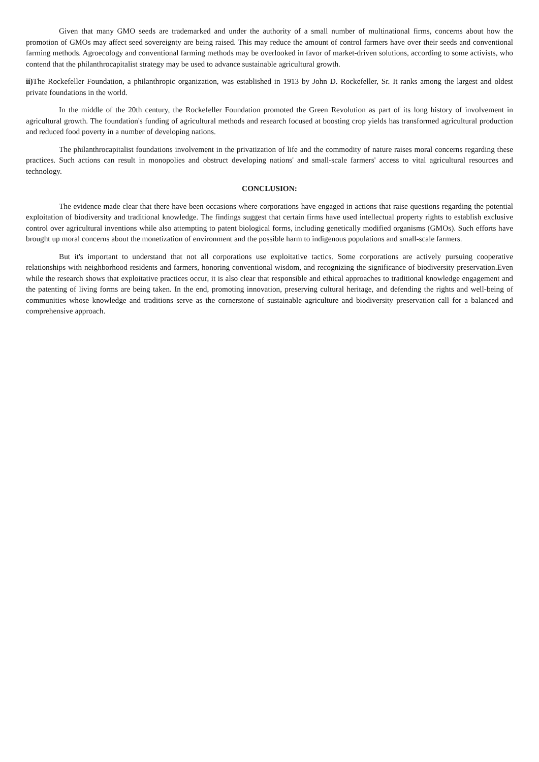Given that many GMO seeds are trademarked and under the authority of a small number of multinational firms, concerns about how the promotion of GMOs may affect seed sovereignty are being raised. This may reduce the amount of control farmers have over their seeds and conventional farming methods. Agroecology and conventional farming methods may be overlooked in favor of market-driven solutions, according to some activists, who contend that the philanthrocapitalist strategy may be used to advance sustainable agricultural growth.
ii) The Rockefeller Foundation, a philanthropic organization, was established in 1913 by John D. Rockefeller, Sr. It ranks among the largest and oldest private foundations in the world.
In the middle of the 20th century, the Rockefeller Foundation promoted the Green Revolution as part of its long history of involvement in agricultural growth. The foundation's funding of agricultural methods and research focused at boosting crop yields has transformed agricultural production and reduced food poverty in a number of developing nations.
The philanthrocapitalist foundations involvement in the privatization of life and the commodity of nature raises moral concerns regarding these practices. Such actions can result in monopolies and obstruct developing nations' and small-scale farmers' access to vital agricultural resources and technology.
CONCLUSION:
The evidence made clear that there have been occasions where corporations have engaged in actions that raise questions regarding the potential exploitation of biodiversity and traditional knowledge. The findings suggest that certain firms have used intellectual property rights to establish exclusive control over agricultural inventions while also attempting to patent biological forms, including genetically modified organisms (GMOs). Such efforts have brought up moral concerns about the monetization of environment and the possible harm to indigenous populations and small-scale farmers.
But it's important to understand that not all corporations use exploitative tactics. Some corporations are actively pursuing cooperative relationships with neighborhood residents and farmers, honoring conventional wisdom, and recognizing the significance of biodiversity preservation.Even while the research shows that exploitative practices occur, it is also clear that responsible and ethical approaches to traditional knowledge engagement and the patenting of living forms are being taken. In the end, promoting innovation, preserving cultural heritage, and defending the rights and well-being of communities whose knowledge and traditions serve as the cornerstone of sustainable agriculture and biodiversity preservation call for a balanced and comprehensive approach.